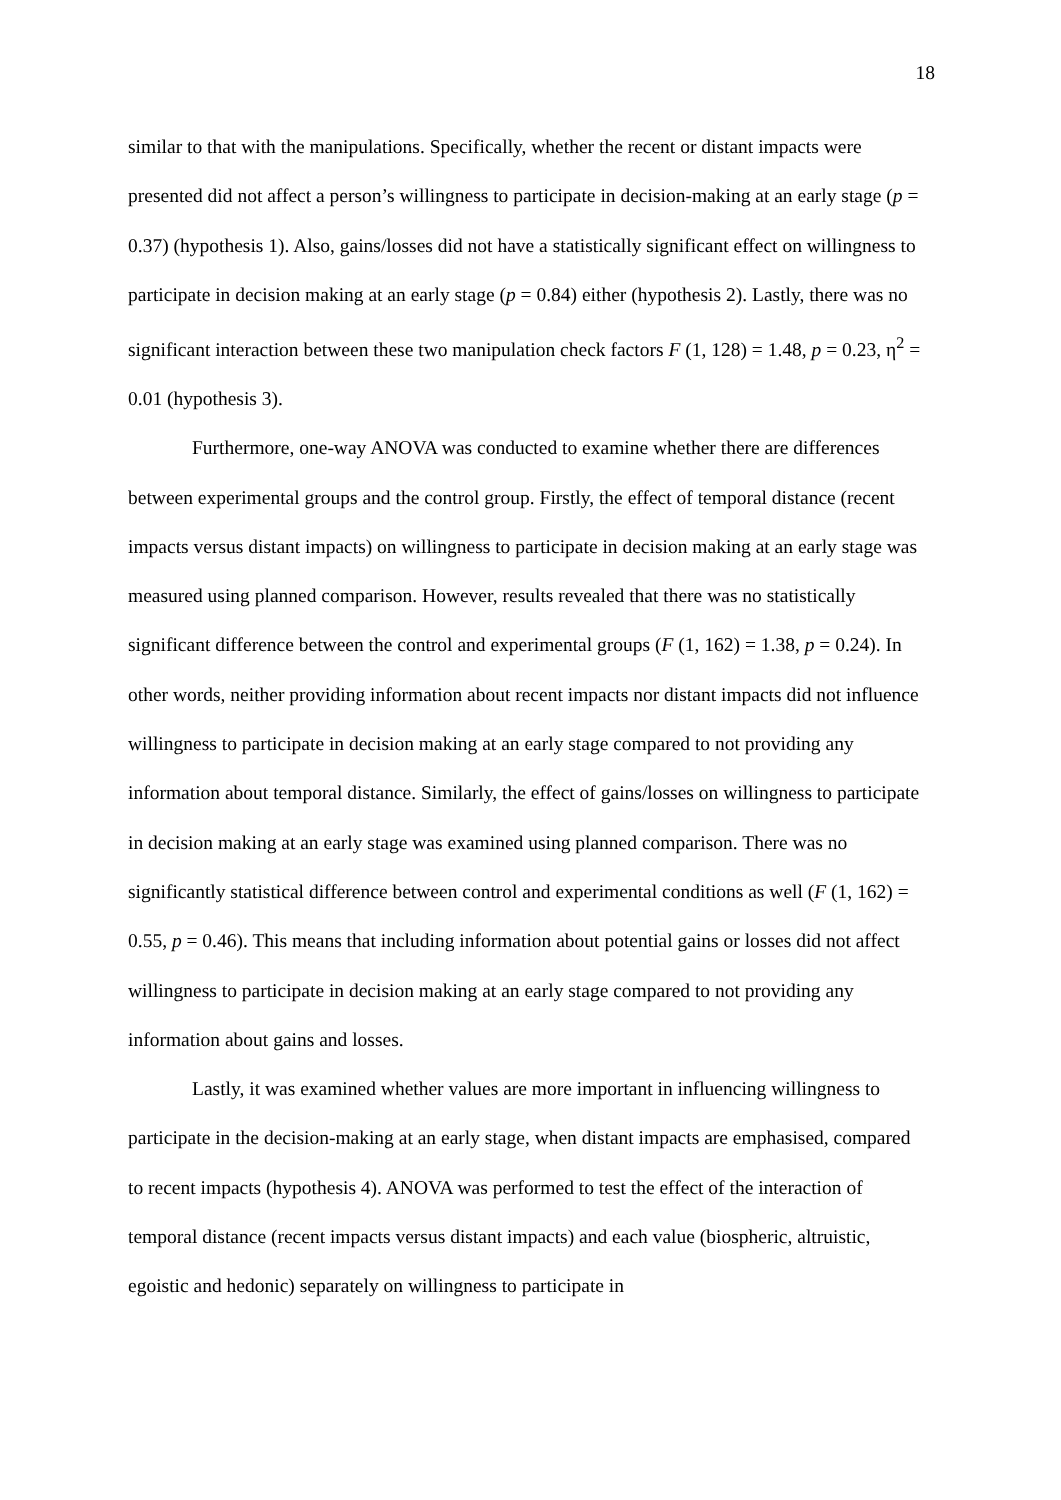18
similar to that with the manipulations. Specifically, whether the recent or distant impacts were presented did not affect a person’s willingness to participate in decision-making at an early stage (p = 0.37) (hypothesis 1). Also, gains/losses did not have a statistically significant effect on willingness to participate in decision making at an early stage (p = 0.84) either (hypothesis 2). Lastly, there was no significant interaction between these two manipulation check factors F (1, 128) = 1.48, p = 0.23, η<sup>2</sup> = 0.01 (hypothesis 3).
Furthermore, one-way ANOVA was conducted to examine whether there are differences between experimental groups and the control group. Firstly, the effect of temporal distance (recent impacts versus distant impacts) on willingness to participate in decision making at an early stage was measured using planned comparison. However, results revealed that there was no statistically significant difference between the control and experimental groups (F (1, 162) = 1.38, p = 0.24). In other words, neither providing information about recent impacts nor distant impacts did not influence willingness to participate in decision making at an early stage compared to not providing any information about temporal distance. Similarly, the effect of gains/losses on willingness to participate in decision making at an early stage was examined using planned comparison. There was no significantly statistical difference between control and experimental conditions as well (F (1, 162) = 0.55, p = 0.46). This means that including information about potential gains or losses did not affect willingness to participate in decision making at an early stage compared to not providing any information about gains and losses.
Lastly, it was examined whether values are more important in influencing willingness to participate in the decision-making at an early stage, when distant impacts are emphasised, compared to recent impacts (hypothesis 4). ANOVA was performed to test the effect of the interaction of temporal distance (recent impacts versus distant impacts) and each value (biospheric, altruistic, egoistic and hedonic) separately on willingness to participate in